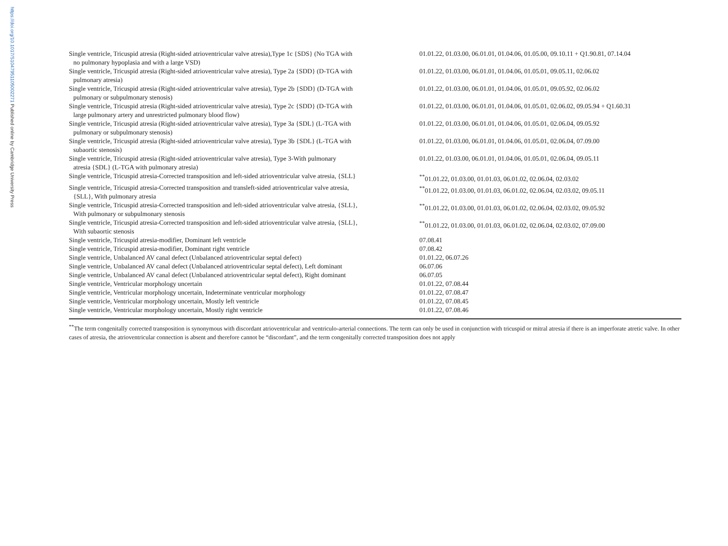https://doi.org/10.1017/S1047951105002271 Published online by Cambridge University Press
| Single ventricle, Tricuspid atresia (Right-sided atrioventricular valve atresia),Type 1c {SDS} (No TGA with no pulmonary hypoplasia and with a large VSD) | 01.01.22, 01.03.00, 06.01.01, 01.04.06, 01.05.00, 09.10.11 + Q1.90.81, 07.14.04 |
| Single ventricle, Tricuspid atresia (Right-sided atrioventricular valve atresia), Type 2a {SDD} (D-TGA with pulmonary atresia) | 01.01.22, 01.03.00, 06.01.01, 01.04.06, 01.05.01, 09.05.11, 02.06.02 |
| Single ventricle, Tricuspid atresia (Right-sided atrioventricular valve atresia), Type 2b {SDD} (D-TGA with pulmonary or subpulmonary stenosis) | 01.01.22, 01.03.00, 06.01.01, 01.04.06, 01.05.01, 09.05.92, 02.06.02 |
| Single ventricle, Tricuspid atresia (Right-sided atrioventricular valve atresia), Type 2c {SDD} (D-TGA with large pulmonary artery and unrestricted pulmonary blood flow) | 01.01.22, 01.03.00, 06.01.01, 01.04.06, 01.05.01, 02.06.02, 09.05.94 + Q1.60.31 |
| Single ventricle, Tricuspid atresia (Right-sided atrioventricular valve atresia), Type 3a {SDL} (L-TGA with pulmonary or subpulmonary stenosis) | 01.01.22, 01.03.00, 06.01.01, 01.04.06, 01.05.01, 02.06.04, 09.05.92 |
| Single ventricle, Tricuspid atresia (Right-sided atrioventricular valve atresia), Type 3b {SDL} (L-TGA with subaortic stenosis) | 01.01.22, 01.03.00, 06.01.01, 01.04.06, 01.05.01, 02.06.04, 07.09.00 |
| Single ventricle, Tricuspid atresia (Right-sided atrioventricular valve atresia), Type 3-With pulmonary atresia {SDL} (L-TGA with pulmonary atresia) | 01.01.22, 01.03.00, 06.01.01, 01.04.06, 01.05.01, 02.06.04, 09.05.11 |
| Single ventricle, Tricuspid atresia-Corrected transposition and left-sided atrioventricular valve atresia, {SLL} | <sup>**</sup> 01.01.22, 01.03.00, 01.01.03, 06.01.02, 02.06.04, 02.03.02 |
| Single ventricle, Tricuspid atresia-Corrected transposition and transleft-sided atrioventricular valve atresia, {SLL}, With pulmonary atresia | <sup>**</sup> 01.01.22, 01.03.00, 01.01.03, 06.01.02, 02.06.04, 02.03.02, 09.05.11 |
| Single ventricle, Tricuspid atresia-Corrected transposition and left-sided atrioventricular valve atresia, {SLL}, With pulmonary or subpulmonary stenosis | <sup>**</sup> 01.01.22, 01.03.00, 01.01.03, 06.01.02, 02.06.04, 02.03.02, 09.05.92 |
| Single ventricle, Tricuspid atresia-Corrected transposition and left-sided atrioventricular valve atresia, {SLL}, With subaortic stenosis | <sup>**</sup> 01.01.22, 01.03.00, 01.01.03, 06.01.02, 02.06.04, 02.03.02, 07.09.00 |
| Single ventricle, Tricuspid atresia-modifier, Dominant left ventricle | 07.08.41 |
| Single ventricle, Tricuspid atresia-modifier, Dominant right ventricle | 07.08.42 |
| Single ventricle, Unbalanced AV canal defect (Unbalanced atrioventricular septal defect) | 01.01.22, 06.07.26 |
| Single ventricle, Unbalanced AV canal defect (Unbalanced atrioventricular septal defect), Left dominant | 06.07.06 |
| Single ventricle, Unbalanced AV canal defect (Unbalanced atrioventricular septal defect), Right dominant | 06.07.05 |
| Single ventricle, Ventricular morphology uncertain | 01.01.22, 07.08.44 |
| Single ventricle, Ventricular morphology uncertain, Indeterminate ventricular morphology | 01.01.22, 07.08.47 |
| Single ventricle, Ventricular morphology uncertain, Mostly left ventricle | 01.01.22, 07.08.45 |
| Single ventricle, Ventricular morphology uncertain, Mostly right ventricle | 01.01.22, 07.08.46 |
<sup>**</sup> The term congenitally corrected transposition is synonymous with discordant atrioventricular and ventriculo-arterial connections. The term can only be used in conjunction with tricuspid or mitral atresia if there is an imperforate atretic valve. In other cases of atresia, the atrioventricular connection is absent and therefore cannot be “discordant”, and the term congenitally corrected transposition does not apply